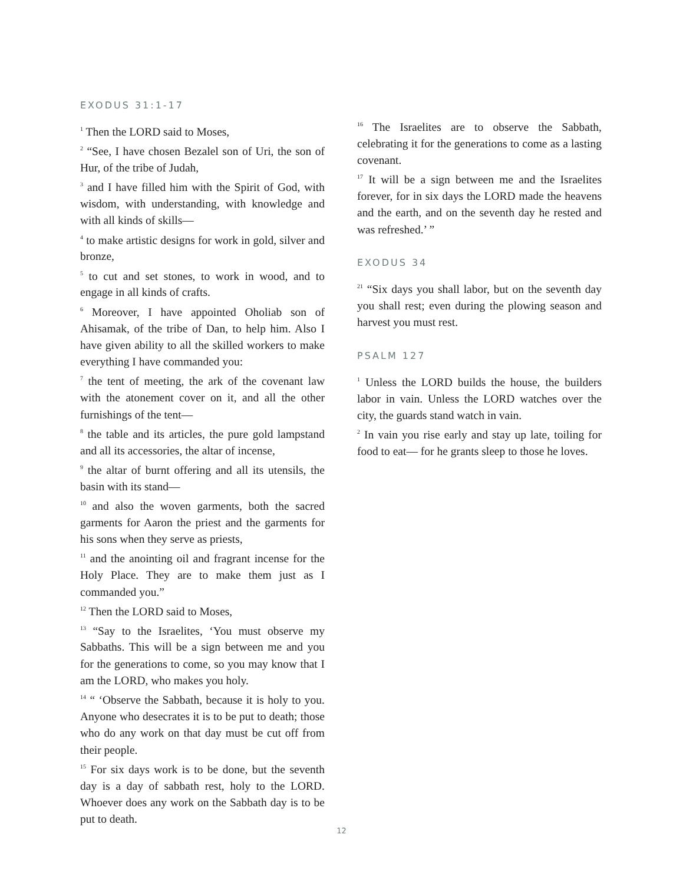EXODUS 31:1-17
<sup>1</sup> Then the LORD said to Moses,
<sup>2</sup> “See, I have chosen Bezalel son of Uri, the son of Hur, of the tribe of Judah,
<sup>3</sup> and I have filled him with the Spirit of God, with wisdom, with understanding, with knowledge and with all kinds of skills—
<sup>4</sup> to make artistic designs for work in gold, silver and bronze,
<sup>5</sup> to cut and set stones, to work in wood, and to engage in all kinds of crafts.
<sup>6</sup> Moreover, I have appointed Oholiab son of Ahisamak, of the tribe of Dan, to help him. Also I have given ability to all the skilled workers to make everything I have commanded you:
<sup>7</sup> the tent of meeting, the ark of the covenant law with the atonement cover on it, and all the other furnishings of the tent—
<sup>8</sup> the table and its articles, the pure gold lampstand and all its accessories, the altar of incense,
<sup>9</sup> the altar of burnt offering and all its utensils, the basin with its stand—
<sup>10</sup> and also the woven garments, both the sacred garments for Aaron the priest and the garments for his sons when they serve as priests,
<sup>11</sup> and the anointing oil and fragrant incense for the Holy Place. They are to make them just as I commanded you.”
<sup>12</sup> Then the LORD said to Moses,
<sup>13</sup> “Say to the Israelites, ‘You must observe my Sabbaths. This will be a sign between me and you for the generations to come, so you may know that I am the LORD, who makes you holy.
<sup>14</sup> “ ‘Observe the Sabbath, because it is holy to you. Anyone who desecrates it is to be put to death; those who do any work on that day must be cut off from their people.
<sup>15</sup> For six days work is to be done, but the seventh day is a day of sabbath rest, holy to the LORD. Whoever does any work on the Sabbath day is to be put to death.
<sup>16</sup> The Israelites are to observe the Sabbath, celebrating it for the generations to come as a lasting covenant.
<sup>17</sup> It will be a sign between me and the Israelites forever, for in six days the LORD made the heavens and the earth, and on the seventh day he rested and was refreshed.’ ”
EXODUS 34
<sup>21</sup> “Six days you shall labor, but on the seventh day you shall rest; even during the plowing season and harvest you must rest.
PSALM 127
<sup>1</sup> Unless the LORD builds the house, the builders labor in vain. Unless the LORD watches over the city, the guards stand watch in vain.
<sup>2</sup> In vain you rise early and stay up late, toiling for food to eat— for he grants sleep to those he loves.
12